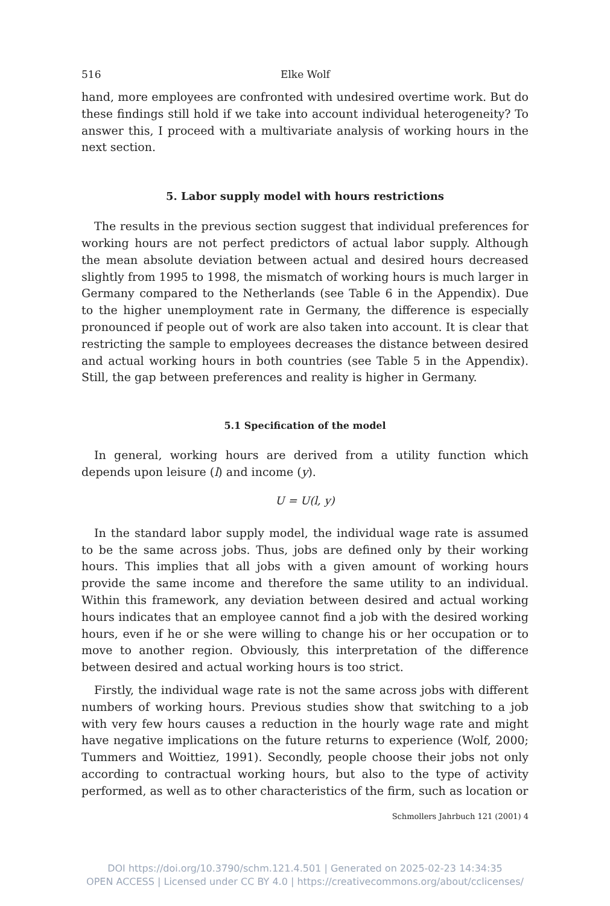516 Elke Wolf
hand, more employees are confronted with undesired overtime work. But do these findings still hold if we take into account individual heterogeneity? To answer this, I proceed with a multivariate analysis of working hours in the next section.
5. Labor supply model with hours restrictions
The results in the previous section suggest that individual preferences for working hours are not perfect predictors of actual labor supply. Although the mean absolute deviation between actual and desired hours decreased slightly from 1995 to 1998, the mismatch of working hours is much larger in Germany compared to the Netherlands (see Table 6 in the Appendix). Due to the higher unemployment rate in Germany, the difference is especially pronounced if people out of work are also taken into account. It is clear that restricting the sample to employees decreases the distance between desired and actual working hours in both countries (see Table 5 in the Appendix). Still, the gap between preferences and reality is higher in Germany.
5.1 Specification of the model
In general, working hours are derived from a utility function which depends upon leisure (l) and income (y).
U = U(l, y)
In the standard labor supply model, the individual wage rate is assumed to be the same across jobs. Thus, jobs are defined only by their working hours. This implies that all jobs with a given amount of working hours provide the same income and therefore the same utility to an individual. Within this framework, any deviation between desired and actual working hours indicates that an employee cannot find a job with the desired working hours, even if he or she were willing to change his or her occupation or to move to another region. Obviously, this interpretation of the difference between desired and actual working hours is too strict.
Firstly, the individual wage rate is not the same across jobs with different numbers of working hours. Previous studies show that switching to a job with very few hours causes a reduction in the hourly wage rate and might have negative implications on the future returns to experience (Wolf, 2000; Tummers and Woittiez, 1991). Secondly, people choose their jobs not only according to contractual working hours, but also to the type of activity performed, as well as to other characteristics of the firm, such as location or
Schmollers Jahrbuch 121 (2001) 4
DOI https://doi.org/10.3790/schm.121.4.501 | Generated on 2025-02-23 14:34:35
OPEN ACCESS | Licensed under CC BY 4.0 | https://creativecommons.org/about/cclicenses/